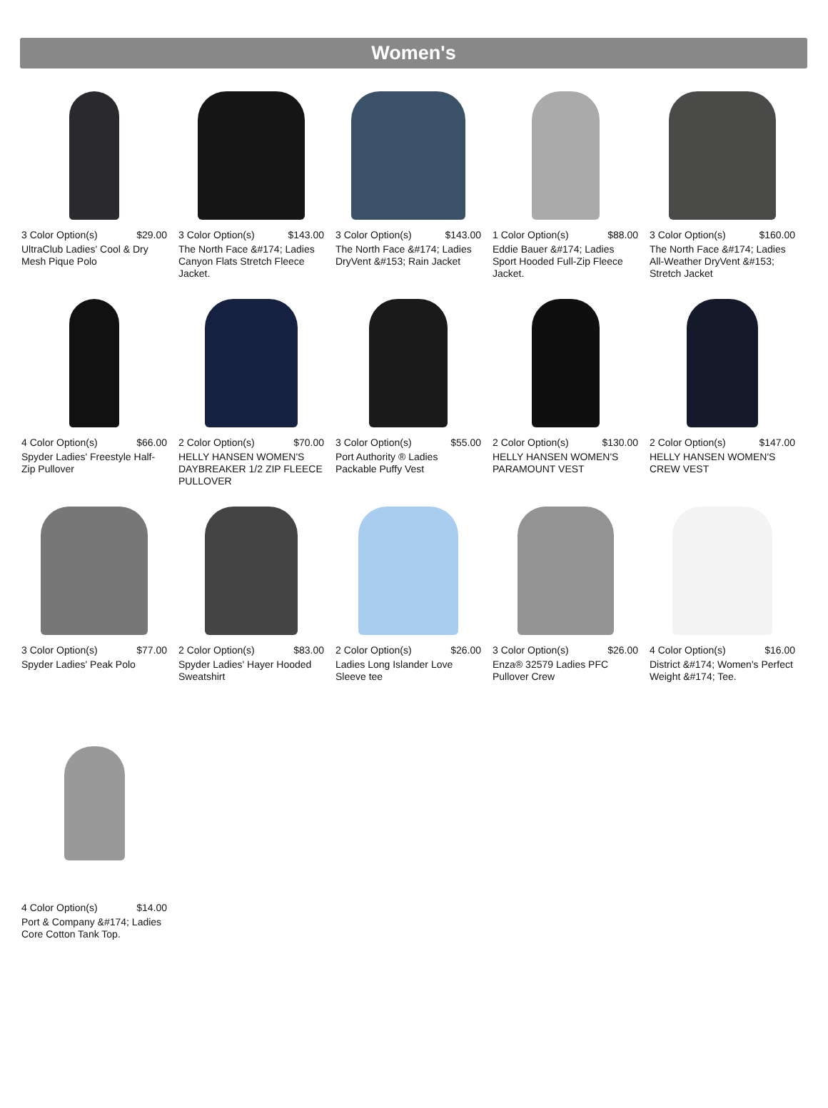Women's
3 Color Option(s) $29.00
UltraClub Ladies' Cool & Dry Mesh Pique Polo
3 Color Option(s) $143.00
The North Face &#174; Ladies Canyon Flats Stretch Fleece Jacket.
3 Color Option(s) $143.00
The North Face &#174; Ladies DryVent &#153; Rain Jacket
1 Color Option(s) $88.00
Eddie Bauer &#174; Ladies Sport Hooded Full-Zip Fleece Jacket.
3 Color Option(s) $160.00
The North Face &#174; Ladies All-Weather DryVent &#153; Stretch Jacket
4 Color Option(s) $66.00
Spyder Ladies' Freestyle Half-Zip Pullover
2 Color Option(s) $70.00
HELLY HANSEN WOMEN'S DAYBREAKER 1/2 ZIP FLEECE PULLOVER
3 Color Option(s) $55.00
Port Authority ® Ladies Packable Puffy Vest
2 Color Option(s) $130.00
HELLY HANSEN WOMEN'S PARAMOUNT VEST
2 Color Option(s) $147.00
HELLY HANSEN WOMEN'S CREW VEST
3 Color Option(s) $77.00
Spyder Ladies' Peak Polo
2 Color Option(s) $83.00
Spyder Ladies' Hayer Hooded Sweatshirt
2 Color Option(s) $26.00
Ladies Long Islander Love Sleeve tee
3 Color Option(s) $26.00
Enza® 32579 Ladies PFC Pullover Crew
4 Color Option(s) $16.00
District &#174; Women's Perfect Weight &#174; Tee.
4 Color Option(s) $14.00
Port & Company &#174; Ladies Core Cotton Tank Top.